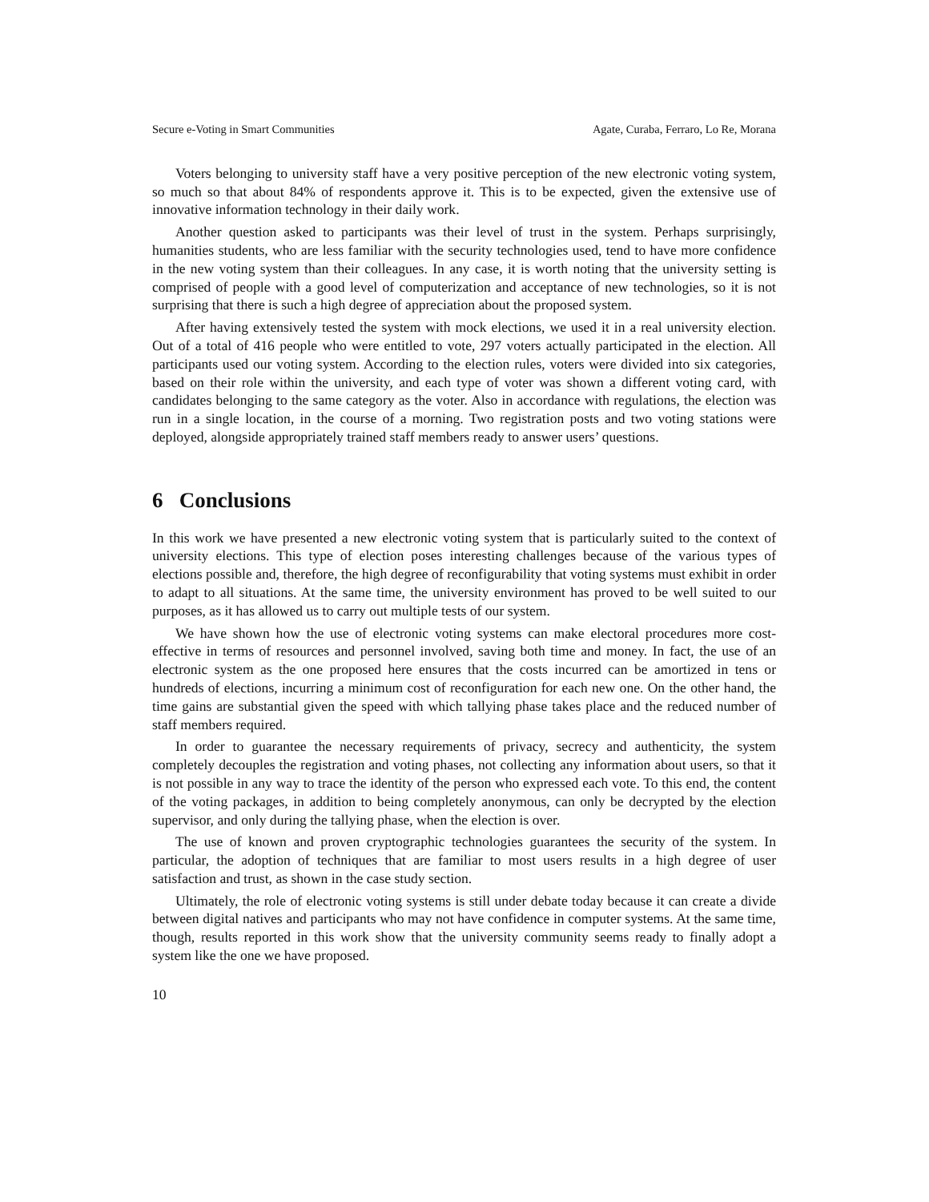Secure e-Voting in Smart Communities Agate, Curaba, Ferraro, Lo Re, Morana
Voters belonging to university staff have a very positive perception of the new electronic voting system, so much so that about 84% of respondents approve it. This is to be expected, given the extensive use of innovative information technology in their daily work.
Another question asked to participants was their level of trust in the system. Perhaps surprisingly, humanities students, who are less familiar with the security technologies used, tend to have more confidence in the new voting system than their colleagues. In any case, it is worth noting that the university setting is comprised of people with a good level of computerization and acceptance of new technologies, so it is not surprising that there is such a high degree of appreciation about the proposed system.
After having extensively tested the system with mock elections, we used it in a real university election. Out of a total of 416 people who were entitled to vote, 297 voters actually participated in the election. All participants used our voting system. According to the election rules, voters were divided into six categories, based on their role within the university, and each type of voter was shown a different voting card, with candidates belonging to the same category as the voter. Also in accordance with regulations, the election was run in a single location, in the course of a morning. Two registration posts and two voting stations were deployed, alongside appropriately trained staff members ready to answer users’ questions.
6 Conclusions
In this work we have presented a new electronic voting system that is particularly suited to the context of university elections. This type of election poses interesting challenges because of the various types of elections possible and, therefore, the high degree of reconfigurability that voting systems must exhibit in order to adapt to all situations. At the same time, the university environment has proved to be well suited to our purposes, as it has allowed us to carry out multiple tests of our system.
We have shown how the use of electronic voting systems can make electoral procedures more cost-effective in terms of resources and personnel involved, saving both time and money. In fact, the use of an electronic system as the one proposed here ensures that the costs incurred can be amortized in tens or hundreds of elections, incurring a minimum cost of reconfiguration for each new one. On the other hand, the time gains are substantial given the speed with which tallying phase takes place and the reduced number of staff members required.
In order to guarantee the necessary requirements of privacy, secrecy and authenticity, the system completely decouples the registration and voting phases, not collecting any information about users, so that it is not possible in any way to trace the identity of the person who expressed each vote. To this end, the content of the voting packages, in addition to being completely anonymous, can only be decrypted by the election supervisor, and only during the tallying phase, when the election is over.
The use of known and proven cryptographic technologies guarantees the security of the system. In particular, the adoption of techniques that are familiar to most users results in a high degree of user satisfaction and trust, as shown in the case study section.
Ultimately, the role of electronic voting systems is still under debate today because it can create a divide between digital natives and participants who may not have confidence in computer systems. At the same time, though, results reported in this work show that the university community seems ready to finally adopt a system like the one we have proposed.
10